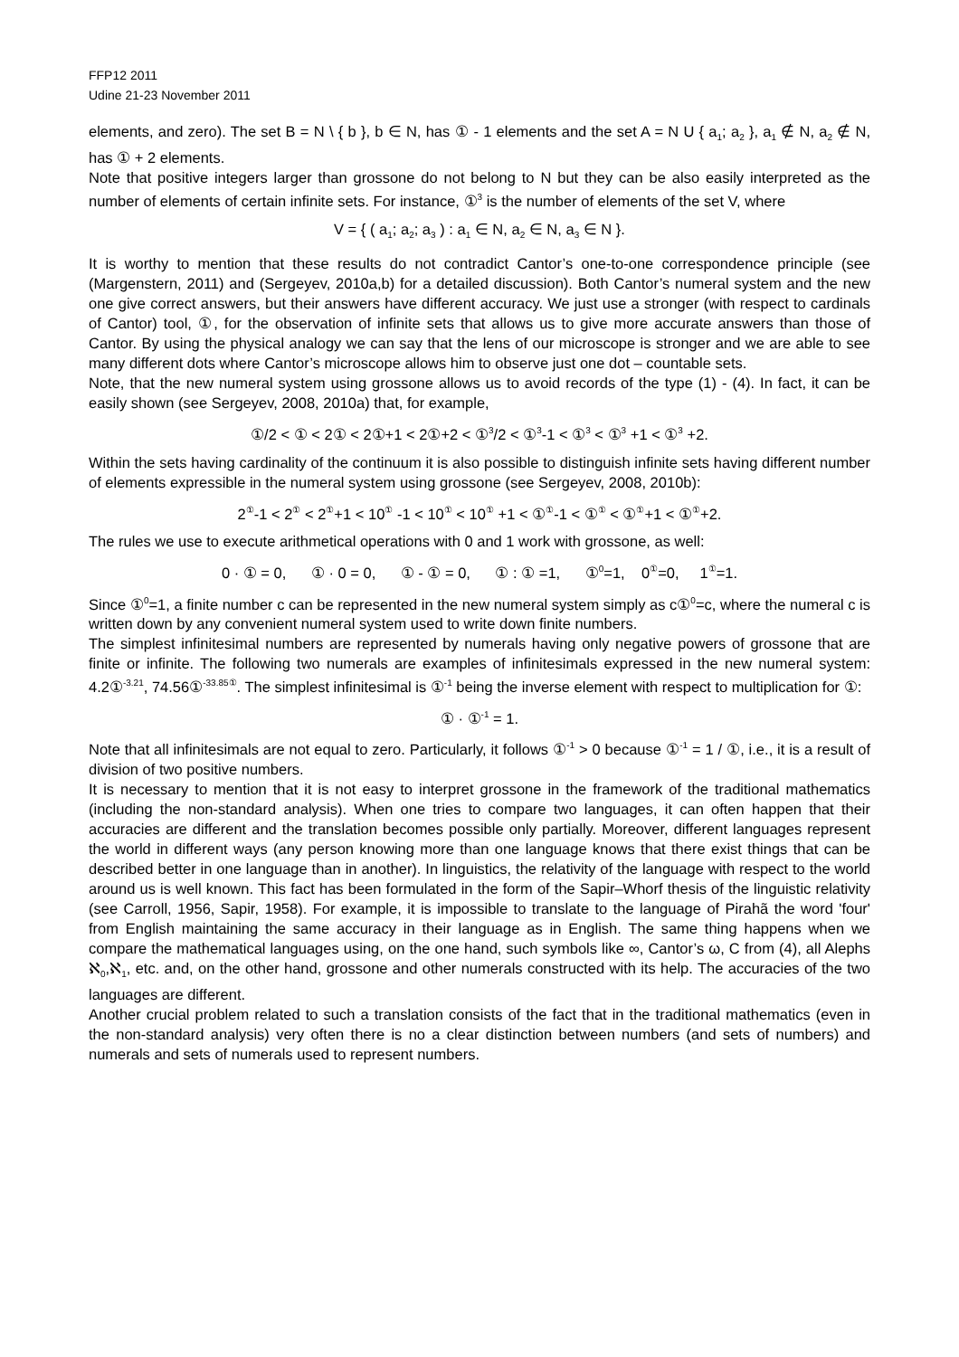FFP12 2011
Udine 21-23 November 2011
elements, and zero). The set B = N \ { b }, b ∈ N, has ① - 1 elements and the set A = N U { a<sub>1</sub>; a<sub>2</sub> }, a<sub>1</sub> ∉ N, a<sub>2</sub> ∉ N, has ① + 2 elements.
Note that positive integers larger than grossone do not belong to N but they can be also easily interpreted as the number of elements of certain infinite sets. For instance, ①<sup>3</sup> is the number of elements of the set V, where
V = { ( a<sub>1</sub>; a<sub>2</sub>; a<sub>3</sub> ) : a<sub>1</sub> ∈ N, a<sub>2</sub> ∈ N, a<sub>3</sub> ∈ N }.
It is worthy to mention that these results do not contradict Cantor’s one-to-one correspondence principle (see (Margenstern, 2011) and (Sergeyev, 2010a,b) for a detailed discussion). Both Cantor’s numeral system and the new one give correct answers, but their answers have different accuracy. We just use a stronger (with respect to cardinals of Cantor) tool, ①, for the observation of infinite sets that allows us to give more accurate answers than those of Cantor. By using the physical analogy we can say that the lens of our microscope is stronger and we are able to see many different dots where Cantor’s microscope allows him to observe just one dot – countable sets.
Note, that the new numeral system using grossone allows us to avoid records of the type (1) - (4). In fact, it can be easily shown (see Sergeyev, 2008, 2010a) that, for example,
①/2 < ① < 2① < 2①+1 < 2①+2 < ①<sup>3</sup>/2 < ①<sup>3</sup>-1 < ①<sup>3</sup> < ①<sup>3</sup> +1 < ①<sup>3</sup> +2.
Within the sets having cardinality of the continuum it is also possible to distinguish infinite sets having different number of elements expressible in the numeral system using grossone (see Sergeyev, 2008, 2010b):
2<sup>①</sup>-1 < 2<sup>①</sup> < 2<sup>①</sup>+1 < 10<sup>①</sup> -1 < 10<sup>①</sup> < 10<sup>①</sup> +1 < ①<sup>①</sup>-1 < ①<sup>①</sup> < ①<sup>①</sup>+1 < ①<sup>①</sup>+2.
The rules we use to execute arithmetical operations with 0 and 1 work with grossone, as well:
0 · ① = 0, ① · 0 = 0, ① - ① = 0, ① : ① =1, ①<sup>0</sup>=1, 0<sup>①</sup>=0, 1<sup>①</sup>=1.
Since ①<sup>0</sup>=1, a finite number c can be represented in the new numeral system simply as c①<sup>0</sup>=c, where the numeral c is written down by any convenient numeral system used to write down finite numbers.
The simplest infinitesimal numbers are represented by numerals having only negative powers of grossone that are finite or infinite. The following two numerals are examples of infinitesimals expressed in the new numeral system: 4.2①<sup>-3.21</sup>, 74.56①<sup>-33.85①</sup>. The simplest infinitesimal is ①<sup>-1</sup> being the inverse element with respect to multiplication for ①:
① · ①<sup>-1</sup> = 1.
Note that all infinitesimals are not equal to zero. Particularly, it follows ①<sup>-1</sup> > 0 because ①<sup>-1</sup> = 1 / ①, i.e., it is a result of division of two positive numbers.
It is necessary to mention that it is not easy to interpret grossone in the framework of the traditional mathematics (including the non-standard analysis). When one tries to compare two languages, it can often happen that their accuracies are different and the translation becomes possible only partially. Moreover, different languages represent the world in different ways (any person knowing more than one language knows that there exist things that can be described better in one language than in another). In linguistics, the relativity of the language with respect to the world around us is well known. This fact has been formulated in the form of the Sapir–Whorf thesis of the linguistic relativity (see Carroll, 1956, Sapir, 1958). For example, it is impossible to translate to the language of Pirahã the word 'four' from English maintaining the same accuracy in their language as in English. The same thing happens when we compare the mathematical languages using, on the one hand, such symbols like ∞, Cantor’s ω, C from (4), all Alephs ℵ<sub>0</sub>,ℵ<sub>1</sub>, etc. and, on the other hand, grossone and other numerals constructed with its help. The accuracies of the two languages are different.
Another crucial problem related to such a translation consists of the fact that in the traditional mathematics (even in the non-standard analysis) very often there is no a clear distinction between numbers (and sets of numbers) and numerals and sets of numerals used to represent numbers.